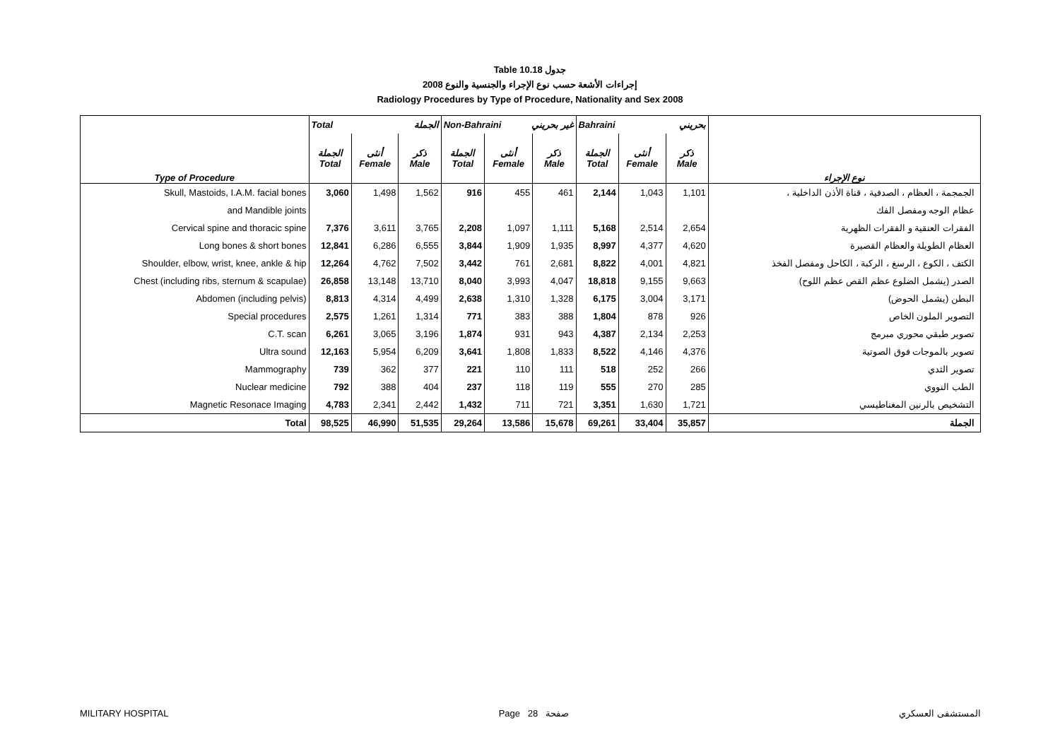Table 10.18 جدول
2008 إجراءات الأشعة حسب نوع الإجراء والجنسية والنوع
Radiology Procedures by Type of Procedure, Nationality and Sex 2008
| | Total الجملة | | | Non-Bahraini غير بحريني | | | Bahraini بحريني | | | |
| --- | --- | --- | --- | --- | --- | --- | --- | --- | --- | --- |
| Type of Procedure | الجملة Total | أنثى Female | ذكر Male | الجملة Total | أنثى Female | ذكر Male | الجملة Total | أنثى Female | ذكر Male | نوع الإجراء |
| Skull, Mastoids, I.A.M. facial bones | 3,060 | 1,498 | 1,562 | 916 | 455 | 461 | 2,144 | 1,043 | 1,101 | الجمجمة ، العظام ، الصدفية ، قناة الأذن الداخلية ، |
| and Mandible joints | | | | | | | | | | عظام الوجه ومفصل الفك |
| Cervical spine and thoracic spine | 7,376 | 3,611 | 3,765 | 2,208 | 1,097 | 1,111 | 5,168 | 2,514 | 2,654 | الفقرات العنقية و الفقرات الظهرية |
| Long bones & short bones | 12,841 | 6,286 | 6,555 | 3,844 | 1,909 | 1,935 | 8,997 | 4,377 | 4,620 | العظام الطويلة والعظام القصيرة |
| Shoulder, elbow, wrist, knee, ankle & hip | 12,264 | 4,762 | 7,502 | 3,442 | 761 | 2,681 | 8,822 | 4,001 | 4,821 | الكتف ، الكوع ، الرسغ ، الركبة ، الكاحل ومفصل الفخذ |
| Chest (including ribs, sternum & scapulae) | 26,858 | 13,148 | 13,710 | 8,040 | 3,993 | 4,047 | 18,818 | 9,155 | 9,663 | الصدر (يشمل الضلوع عظم القص عظم اللوح) |
| Abdomen (including pelvis) | 8,813 | 4,314 | 4,499 | 2,638 | 1,310 | 1,328 | 6,175 | 3,004 | 3,171 | البطن (يشمل الحوض) |
| Special procedures | 2,575 | 1,261 | 1,314 | 771 | 383 | 388 | 1,804 | 878 | 926 | التصوير الملون الخاص |
| C.T. scan | 6,261 | 3,065 | 3,196 | 1,874 | 931 | 943 | 4,387 | 2,134 | 2,253 | تصوير طبقي محوري مبرمج |
| Ultra sound | 12,163 | 5,954 | 6,209 | 3,641 | 1,808 | 1,833 | 8,522 | 4,146 | 4,376 | تصوير بالموجات فوق الصوتية |
| Mammography | 739 | 362 | 377 | 221 | 110 | 111 | 518 | 252 | 266 | تصوير الثدي |
| Nuclear medicine | 792 | 388 | 404 | 237 | 118 | 119 | 555 | 270 | 285 | الطب النووي |
| Magnetic Resonace Imaging | 4,783 | 2,341 | 2,442 | 1,432 | 711 | 721 | 3,351 | 1,630 | 1,721 | التشخيص بالرنين المغناطيسي |
| Total | 98,525 | 46,990 | 51,535 | 29,264 | 13,586 | 15,678 | 69,261 | 33,404 | 35,857 | الجملة |
MILITARY HOSPITAL Page 28 صفحة المستشفى العسكري